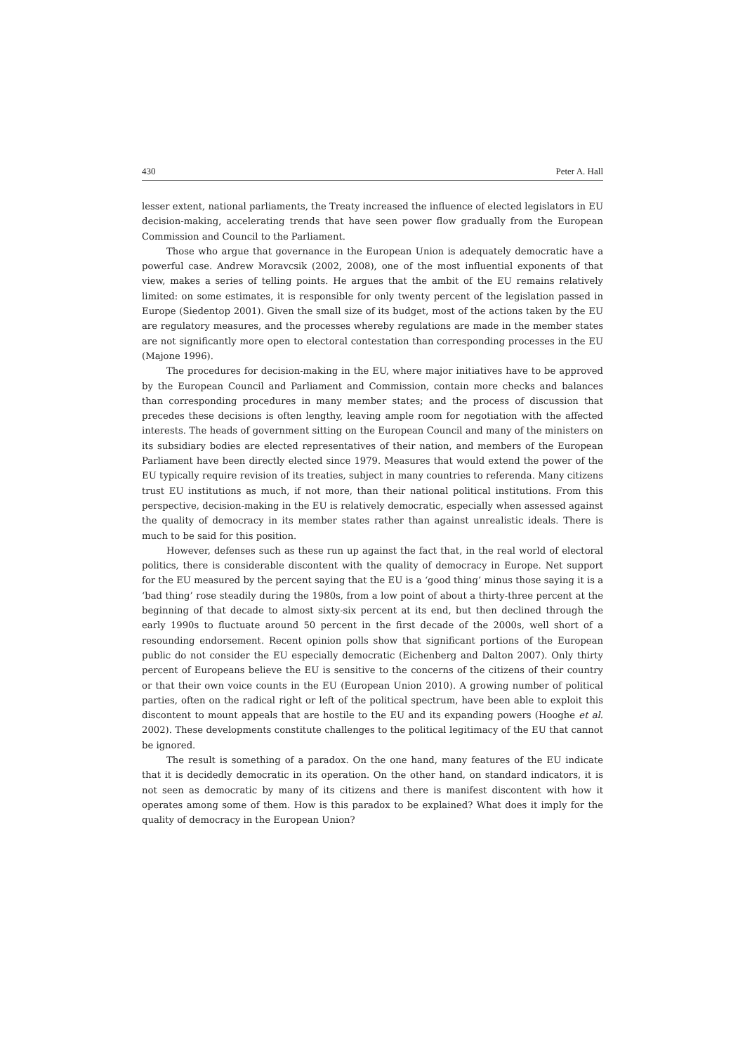430 Peter A. Hall
lesser extent, national parliaments, the Treaty increased the influence of elected legislators in EU decision-making, accelerating trends that have seen power flow gradually from the European Commission and Council to the Parliament.
Those who argue that governance in the European Union is adequately democratic have a powerful case. Andrew Moravcsik (2002, 2008), one of the most influential exponents of that view, makes a series of telling points. He argues that the ambit of the EU remains relatively limited: on some estimates, it is responsible for only twenty percent of the legislation passed in Europe (Siedentop 2001). Given the small size of its budget, most of the actions taken by the EU are regulatory measures, and the processes whereby regulations are made in the member states are not significantly more open to electoral contestation than corresponding processes in the EU (Majone 1996).
The procedures for decision-making in the EU, where major initiatives have to be approved by the European Council and Parliament and Commission, contain more checks and balances than corresponding procedures in many member states; and the process of discussion that precedes these decisions is often lengthy, leaving ample room for negotiation with the affected interests. The heads of government sitting on the European Council and many of the ministers on its subsidiary bodies are elected representatives of their nation, and members of the European Parliament have been directly elected since 1979. Measures that would extend the power of the EU typically require revision of its treaties, subject in many countries to referenda. Many citizens trust EU institutions as much, if not more, than their national political institutions. From this perspective, decision-making in the EU is relatively democratic, especially when assessed against the quality of democracy in its member states rather than against unrealistic ideals. There is much to be said for this position.
However, defenses such as these run up against the fact that, in the real world of electoral politics, there is considerable discontent with the quality of democracy in Europe. Net support for the EU measured by the percent saying that the EU is a ‘good thing’ minus those saying it is a ‘bad thing’ rose steadily during the 1980s, from a low point of about a thirty-three percent at the beginning of that decade to almost sixty-six percent at its end, but then declined through the early 1990s to fluctuate around 50 percent in the first decade of the 2000s, well short of a resounding endorsement. Recent opinion polls show that significant portions of the European public do not consider the EU especially democratic (Eichenberg and Dalton 2007). Only thirty percent of Europeans believe the EU is sensitive to the concerns of the citizens of their country or that their own voice counts in the EU (European Union 2010). A growing number of political parties, often on the radical right or left of the political spectrum, have been able to exploit this discontent to mount appeals that are hostile to the EU and its expanding powers (Hooghe et al. 2002). These developments constitute challenges to the political legitimacy of the EU that cannot be ignored.
The result is something of a paradox. On the one hand, many features of the EU indicate that it is decidedly democratic in its operation. On the other hand, on standard indicators, it is not seen as democratic by many of its citizens and there is manifest discontent with how it operates among some of them. How is this paradox to be explained? What does it imply for the quality of democracy in the European Union?